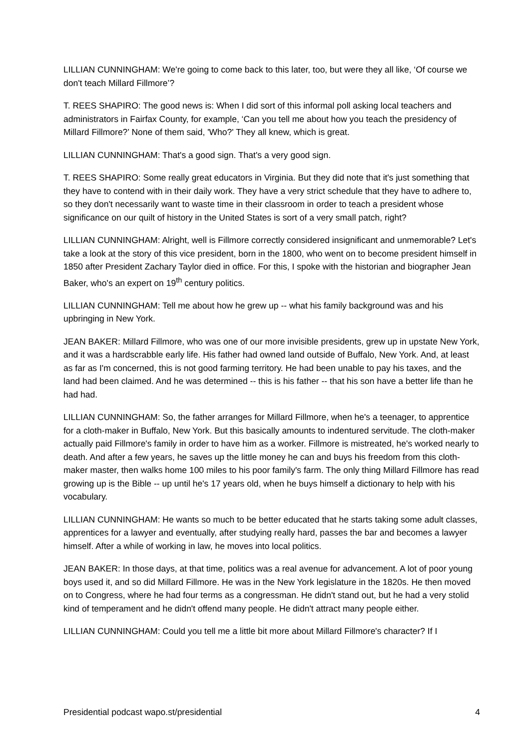LILLIAN CUNNINGHAM: We're going to come back to this later, too, but were they all like, ‘Of course we don't teach Millard Fillmore’?
T. REES SHAPIRO: The good news is: When I did sort of this informal poll asking local teachers and administrators in Fairfax County, for example, ‘Can you tell me about how you teach the presidency of Millard Fillmore?’ None of them said, 'Who?' They all knew, which is great.
LILLIAN CUNNINGHAM: That's a good sign. That's a very good sign.
T. REES SHAPIRO: Some really great educators in Virginia. But they did note that it's just something that they have to contend with in their daily work. They have a very strict schedule that they have to adhere to, so they don't necessarily want to waste time in their classroom in order to teach a president whose significance on our quilt of history in the United States is sort of a very small patch, right?
LILLIAN CUNNINGHAM: Alright, well is Fillmore correctly considered insignificant and unmemorable? Let's take a look at the story of this vice president, born in the 1800, who went on to become president himself in 1850 after President Zachary Taylor died in office. For this, I spoke with the historian and biographer Jean Baker, who's an expert on 19<sup>th</sup> century politics.
LILLIAN CUNNINGHAM: Tell me about how he grew up -- what his family background was and his upbringing in New York.
JEAN BAKER: Millard Fillmore, who was one of our more invisible presidents, grew up in upstate New York, and it was a hardscrabble early life. His father had owned land outside of Buffalo, New York. And, at least as far as I'm concerned, this is not good farming territory. He had been unable to pay his taxes, and the land had been claimed. And he was determined -- this is his father -- that his son have a better life than he had had.
LILLIAN CUNNINGHAM: So, the father arranges for Millard Fillmore, when he's a teenager, to apprentice for a cloth-maker in Buffalo, New York. But this basically amounts to indentured servitude. The cloth-maker actually paid Fillmore's family in order to have him as a worker. Fillmore is mistreated, he's worked nearly to death. And after a few years, he saves up the little money he can and buys his freedom from this cloth-maker master, then walks home 100 miles to his poor family's farm. The only thing Millard Fillmore has read growing up is the Bible -- up until he's 17 years old, when he buys himself a dictionary to help with his vocabulary.
LILLIAN CUNNINGHAM: He wants so much to be better educated that he starts taking some adult classes, apprentices for a lawyer and eventually, after studying really hard, passes the bar and becomes a lawyer himself. After a while of working in law, he moves into local politics.
JEAN BAKER: In those days, at that time, politics was a real avenue for advancement. A lot of poor young boys used it, and so did Millard Fillmore. He was in the New York legislature in the 1820s. He then moved on to Congress, where he had four terms as a congressman. He didn't stand out, but he had a very stolid kind of temperament and he didn't offend many people. He didn't attract many people either.
LILLIAN CUNNINGHAM: Could you tell me a little bit more about Millard Fillmore's character? If I
Presidential podcast wapo.st/presidential 4